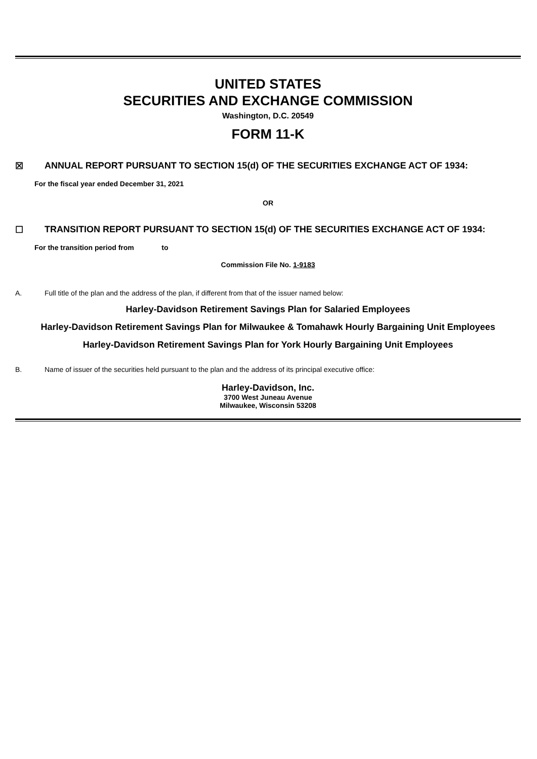UNITED STATES
SECURITIES AND EXCHANGE COMMISSION
Washington, D.C. 20549
FORM 11-K
☒ ANNUAL REPORT PURSUANT TO SECTION 15(d) OF THE SECURITIES EXCHANGE ACT OF 1934:
For the fiscal year ended December 31, 2021
OR
☐ TRANSITION REPORT PURSUANT TO SECTION 15(d) OF THE SECURITIES EXCHANGE ACT OF 1934:
For the transition period from to
Commission File No. 1-9183
A. Full title of the plan and the address of the plan, if different from that of the issuer named below:
Harley-Davidson Retirement Savings Plan for Salaried Employees
Harley-Davidson Retirement Savings Plan for Milwaukee & Tomahawk Hourly Bargaining Unit Employees
Harley-Davidson Retirement Savings Plan for York Hourly Bargaining Unit Employees
B. Name of issuer of the securities held pursuant to the plan and the address of its principal executive office:
Harley-Davidson, Inc.
3700 West Juneau Avenue
Milwaukee, Wisconsin 53208